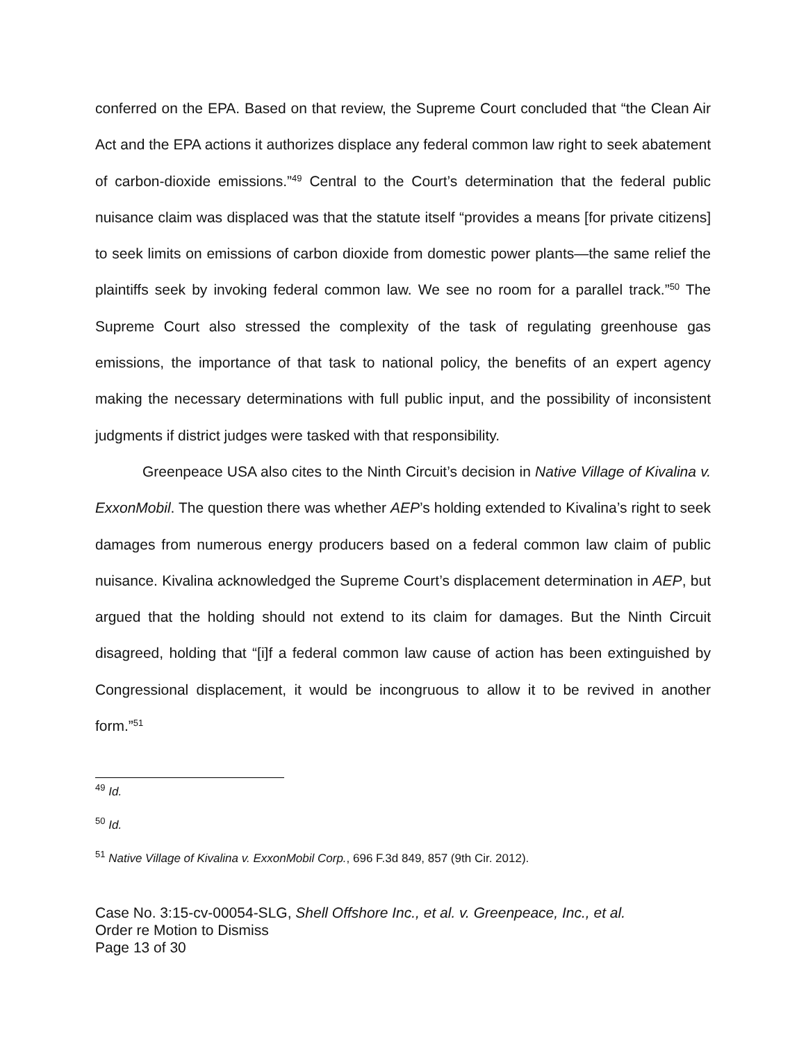conferred on the EPA. Based on that review, the Supreme Court concluded that “the Clean Air Act and the EPA actions it authorizes displace any federal common law right to seek abatement of carbon-dioxide emissions.”<sup>49</sup> Central to the Court’s determination that the federal public nuisance claim was displaced was that the statute itself “provides a means [for private citizens] to seek limits on emissions of carbon dioxide from domestic power plants—the same relief the plaintiffs seek by invoking federal common law. We see no room for a parallel track.”<sup>50</sup> The Supreme Court also stressed the complexity of the task of regulating greenhouse gas emissions, the importance of that task to national policy, the benefits of an expert agency making the necessary determinations with full public input, and the possibility of inconsistent judgments if district judges were tasked with that responsibility.
Greenpeace USA also cites to the Ninth Circuit’s decision in Native Village of Kivalina v. ExxonMobil. The question there was whether AEP’s holding extended to Kivalina’s right to seek damages from numerous energy producers based on a federal common law claim of public nuisance. Kivalina acknowledged the Supreme Court’s displacement determination in AEP, but argued that the holding should not extend to its claim for damages. But the Ninth Circuit disagreed, holding that “[i]f a federal common law cause of action has been extinguished by Congressional displacement, it would be incongruous to allow it to be revived in another form.”<sup>51</sup>
<sup>49</sup> Id.
<sup>50</sup> Id.
<sup>51</sup> Native Village of Kivalina v. ExxonMobil Corp., 696 F.3d 849, 857 (9th Cir. 2012).
Case No. 3:15-cv-00054-SLG, Shell Offshore Inc., et al. v. Greenpeace, Inc., et al.
Order re Motion to Dismiss
Page 13 of 30